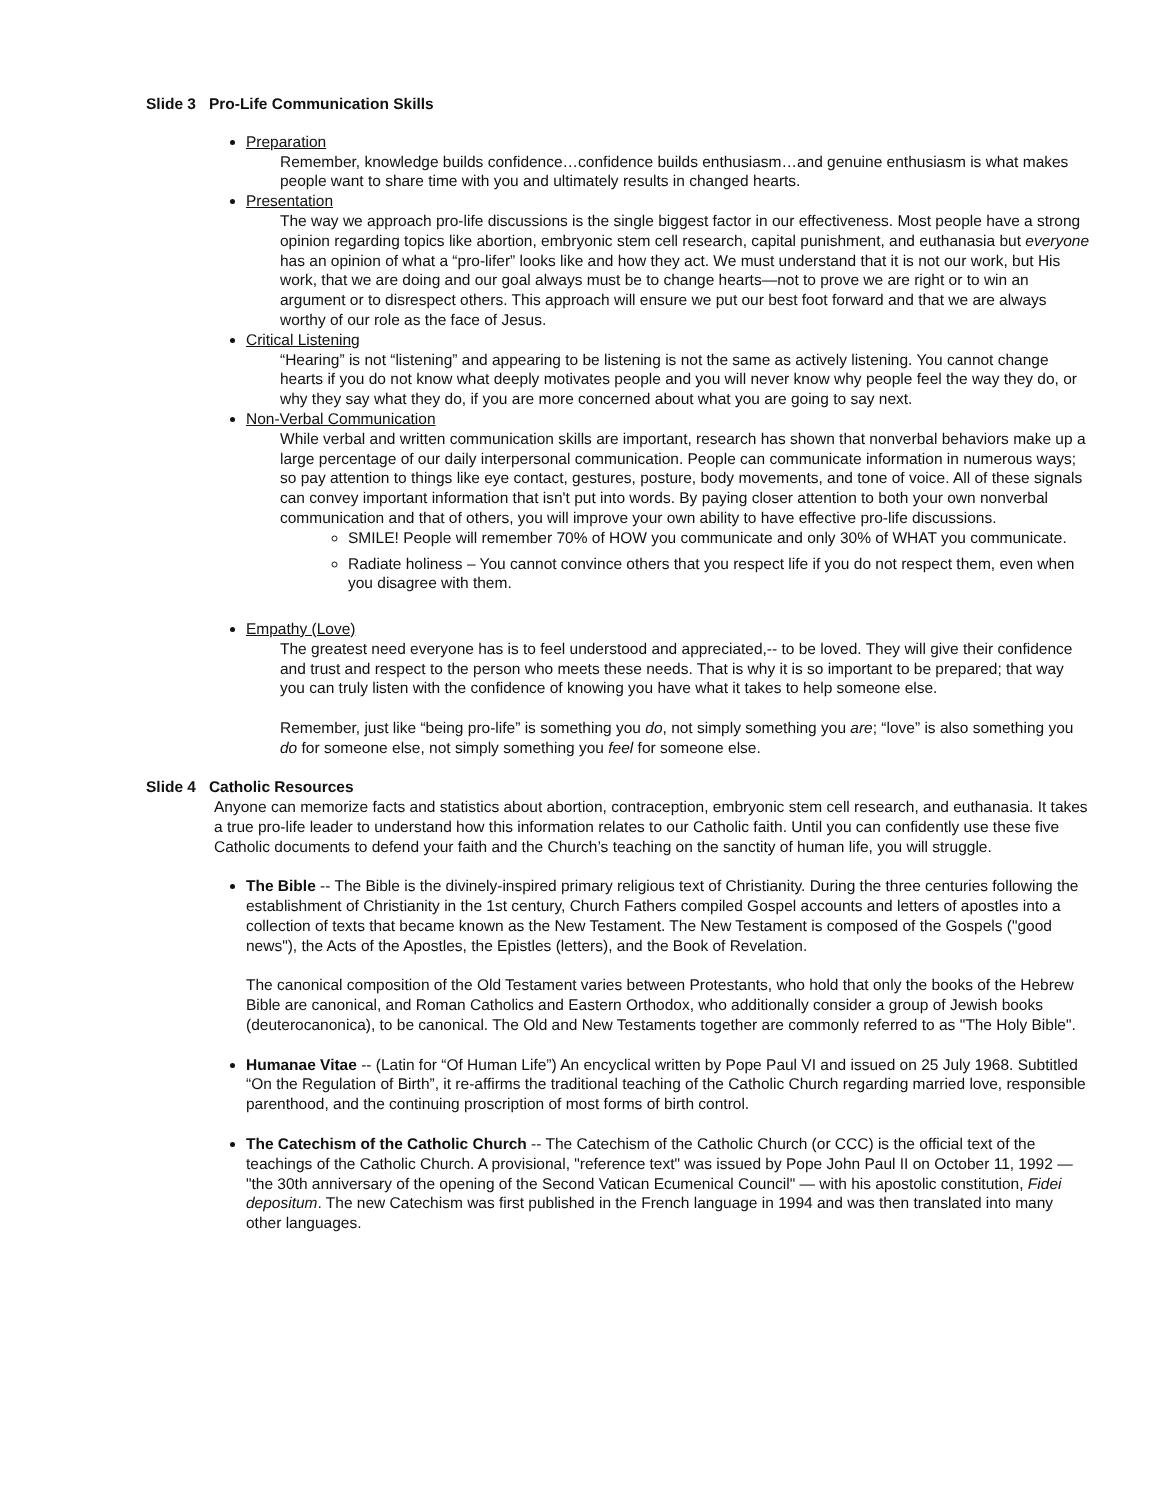Slide 3 Pro-Life Communication Skills
Preparation
Remember, knowledge builds confidence…confidence builds enthusiasm…and genuine enthusiasm is what makes people want to share time with you and ultimately results in changed hearts.
Presentation
The way we approach pro-life discussions is the single biggest factor in our effectiveness. Most people have a strong opinion regarding topics like abortion, embryonic stem cell research, capital punishment, and euthanasia but everyone has an opinion of what a “pro-lifer” looks like and how they act. We must understand that it is not our work, but His work, that we are doing and our goal always must be to change hearts—not to prove we are right or to win an argument or to disrespect others. This approach will ensure we put our best foot forward and that we are always worthy of our role as the face of Jesus.
Critical Listening
“Hearing” is not “listening” and appearing to be listening is not the same as actively listening. You cannot change hearts if you do not know what deeply motivates people and you will never know why people feel the way they do, or why they say what they do, if you are more concerned about what you are going to say next.
Non-Verbal Communication
While verbal and written communication skills are important, research has shown that nonverbal behaviors make up a large percentage of our daily interpersonal communication. People can communicate information in numerous ways; so pay attention to things like eye contact, gestures, posture, body movements, and tone of voice. All of these signals can convey important information that isn't put into words. By paying closer attention to both your own nonverbal communication and that of others, you will improve your own ability to have effective pro-life discussions.
SMILE! People will remember 70% of HOW you communicate and only 30% of WHAT you communicate.
Radiate holiness – You cannot convince others that you respect life if you do not respect them, even when you disagree with them.
Empathy (Love)
The greatest need everyone has is to feel understood and appreciated,-- to be loved. They will give their confidence and trust and respect to the person who meets these needs. That is why it is so important to be prepared; that way you can truly listen with the confidence of knowing you have what it takes to help someone else.
Remember, just like “being pro-life” is something you do, not simply something you are; “love” is also something you do for someone else, not simply something you feel for someone else.
Slide 4 Catholic Resources
Anyone can memorize facts and statistics about abortion, contraception, embryonic stem cell research, and euthanasia. It takes a true pro-life leader to understand how this information relates to our Catholic faith. Until you can confidently use these five Catholic documents to defend your faith and the Church’s teaching on the sanctity of human life, you will struggle.
The Bible -- The Bible is the divinely-inspired primary religious text of Christianity. During the three centuries following the establishment of Christianity in the 1st century, Church Fathers compiled Gospel accounts and letters of apostles into a collection of texts that became known as the New Testament. The New Testament is composed of the Gospels ("good news"), the Acts of the Apostles, the Epistles (letters), and the Book of Revelation.
The canonical composition of the Old Testament varies between Protestants, who hold that only the books of the Hebrew Bible are canonical, and Roman Catholics and Eastern Orthodox, who additionally consider a group of Jewish books (deuterocanonica), to be canonical. The Old and New Testaments together are commonly referred to as "The Holy Bible".
Humanae Vitae -- (Latin for “Of Human Life”) An encyclical written by Pope Paul VI and issued on 25 July 1968. Subtitled “On the Regulation of Birth”, it re-affirms the traditional teaching of the Catholic Church regarding married love, responsible parenthood, and the continuing proscription of most forms of birth control.
The Catechism of the Catholic Church -- The Catechism of the Catholic Church (or CCC) is the official text of the teachings of the Catholic Church. A provisional, "reference text" was issued by Pope John Paul II on October 11, 1992 — "the 30th anniversary of the opening of the Second Vatican Ecumenical Council" — with his apostolic constitution, Fidei depositum. The new Catechism was first published in the French language in 1994 and was then translated into many other languages.